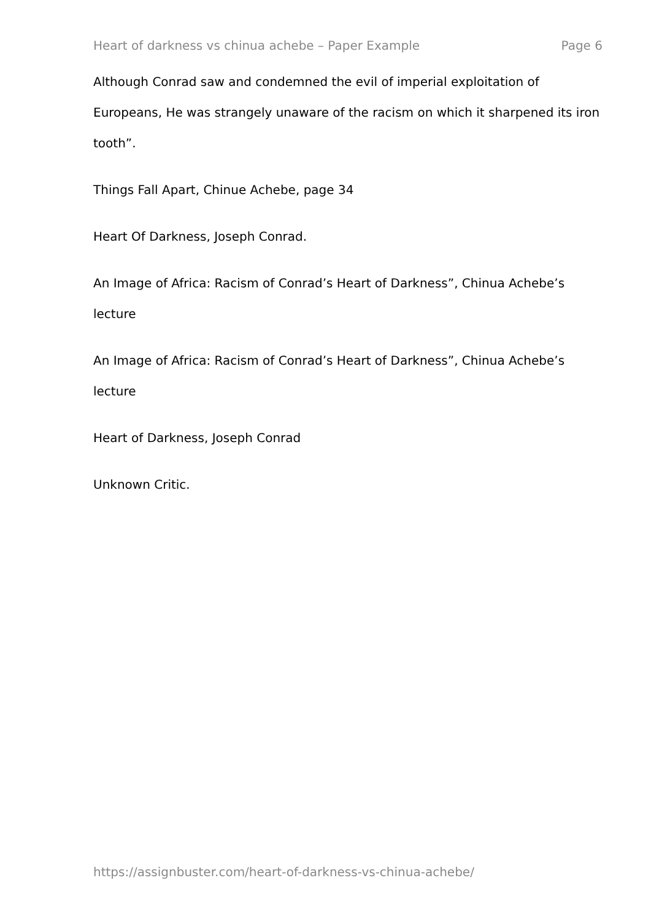Heart of darkness vs chinua achebe – Paper Example Page 6
Although Conrad saw and condemned the evil of imperial exploitation of Europeans, He was strangely unaware of the racism on which it sharpened its iron tooth”.
Things Fall Apart, Chinue Achebe, page 34
Heart Of Darkness, Joseph Conrad.
An Image of Africa: Racism of Conrad’s Heart of Darkness”, Chinua Achebe’s lecture
An Image of Africa: Racism of Conrad’s Heart of Darkness”, Chinua Achebe’s lecture
Heart of Darkness, Joseph Conrad
Unknown Critic.
https://assignbuster.com/heart-of-darkness-vs-chinua-achebe/